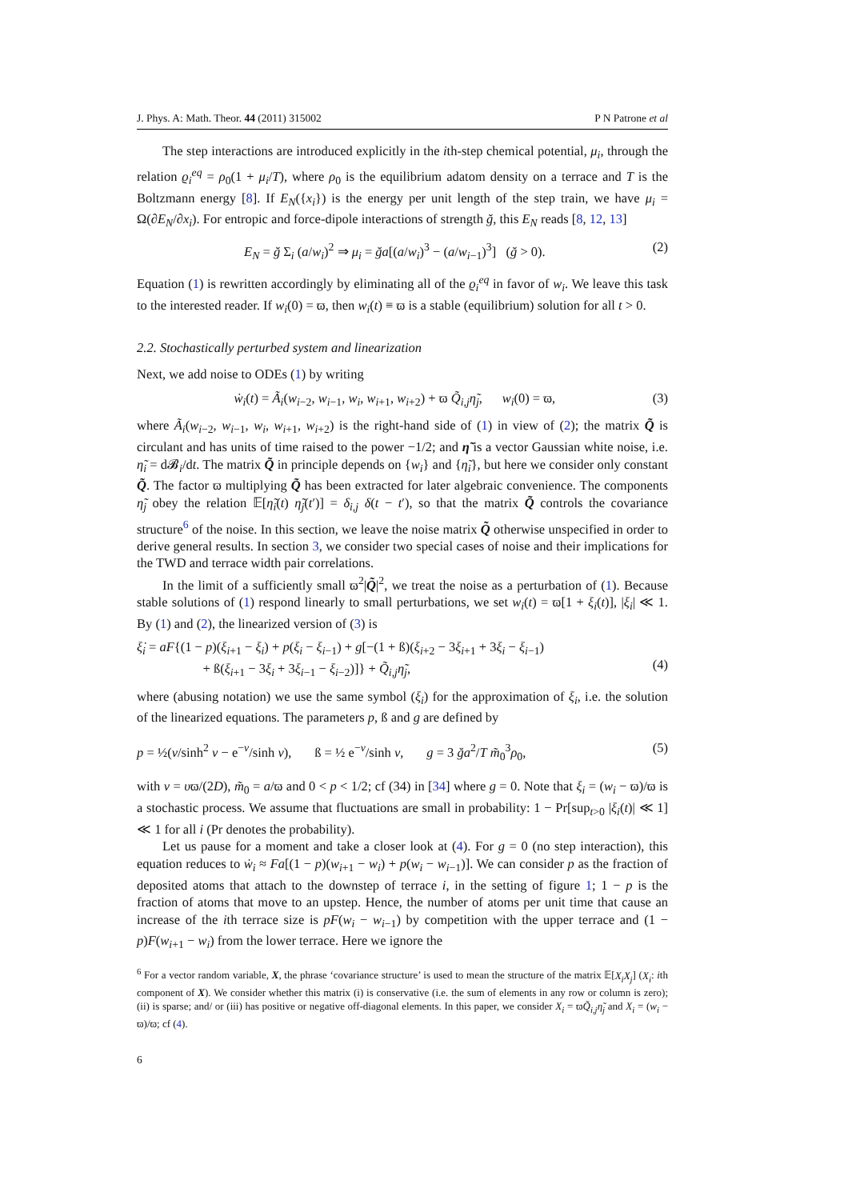J. Phys. A: Math. Theor. 44 (2011) 315002 P N Patrone et al
The step interactions are introduced explicitly in the ith-step chemical potential, μ<sub>i</sub>, through the relation ϱ<sub>i</sub><sup>eq</sup> = ρ<sub>0</sub>(1 + μ<sub>i</sub>/T), where ρ<sub>0</sub> is the equilibrium adatom density on a terrace and T is the Boltzmann energy [8]. If E<sub>N</sub>({x<sub>i</sub>}) is the energy per unit length of the step train, we have μ<sub>i</sub> = Ω(∂E<sub>N</sub>/∂x<sub>i</sub>). For entropic and force-dipole interactions of strength ğ, this E<sub>N</sub> reads [8, 12, 13]
E<sub>N</sub> = ğ Σ<sub>i</sub> (a/w<sub>i</sub>)<sup>2</sup> ⇒ μ<sub>i</sub> = ğa[(a/w<sub>i</sub>)<sup>3</sup> − (a/w<sub>i−1</sub>)<sup>3</sup>] (ğ > 0). (2)
Equation (1) is rewritten accordingly by eliminating all of the ϱ<sub>i</sub><sup>eq</sup> in favor of w<sub>i</sub>. We leave this task to the interested reader. If w<sub>i</sub>(0) = ϖ, then w<sub>i</sub>(t) ≡ ϖ is a stable (equilibrium) solution for all t > 0.
2.2. Stochastically perturbed system and linearization
Next, we add noise to ODEs (1) by writing
ẇ<sub>i</sub>(t) = Ã<sub>i</sub>(w<sub>i−2</sub>, w<sub>i−1</sub>, w<sub>i</sub>, w<sub>i+1</sub>, w<sub>i+2</sub>) + ϖ Q̃<sub>i,j</sub>η̃<sub>j</sub>, w<sub>i</sub>(0) = ϖ, (3)
where Ã<sub>i</sub>(w<sub>i−2</sub>, w<sub>i−1</sub>, w<sub>i</sub>, w<sub>i+1</sub>, w<sub>i+2</sub>) is the right-hand side of (1) in view of (2); the matrix Q̃ is circulant and has units of time raised to the power −1/2; and η̃ is a vector Gaussian white noise, i.e. η̃<sub>i</sub> = d𝓑<sub>i</sub>/dt. The matrix Q̃ in principle depends on {w<sub>i</sub>} and {η̃<sub>i</sub>}, but here we consider only constant Q̃. The factor ϖ multiplying Q̃ has been extracted for later algebraic convenience. The components η̃<sub>j</sub> obey the relation 𝔼[η̃<sub>i</sub>(t) η̃<sub>j</sub>(t′)] = δ<sub>i,j</sub> δ(t − t′), so that the matrix Q̃ controls the covariance structure<sup>6</sup> of the noise. In this section, we leave the noise matrix Q̃ otherwise unspecified in order to derive general results. In section 3, we consider two special cases of noise and their implications for the TWD and terrace width pair correlations.
In the limit of a sufficiently small ϖ<sup>2</sup>|Q̃|<sup>2</sup>, we treat the noise as a perturbation of (1). Because stable solutions of (1) respond linearly to small perturbations, we set w<sub>i</sub>(t) = ϖ[1 + ξ<sub>i</sub>(t)], |ξ<sub>i</sub>| ≪ 1. By (1) and (2), the linearized version of (3) is
ξ̇<sub>i</sub> = aF{(1 − p)(ξ<sub>i+1</sub> − ξ<sub>i</sub>) + p(ξ<sub>i</sub> − ξ<sub>i−1</sub>) + g[−(1 + ß)(ξ<sub>i+2</sub> − 3ξ<sub>i+1</sub> + 3ξ<sub>i</sub> − ξ<sub>i−1</sub>)
+ ß(ξ<sub>i+1</sub> − 3ξ<sub>i</sub> + 3ξ<sub>i−1</sub> − ξ<sub>i−2</sub>)]} + Q̃<sub>i,j</sub>η̃<sub>j</sub>,
(4)
where (abusing notation) we use the same symbol (ξ<sub>i</sub>) for the approximation of ξ<sub>i</sub>, i.e. the solution of the linearized equations. The parameters p, ß and g are defined by
p = ½(ν/sinh<sup>2</sup> ν − e<sup>−ν</sup>/sinh ν), ß = ½ e<sup>−ν</sup>/sinh ν, g = 3 ğa<sup>2</sup>/T m̃<sub>0</sub><sup>3</sup>ρ<sub>0</sub>, (5)
with ν = υϖ/(2D), m̃<sub>0</sub> = a/ϖ and 0 < p < 1/2; cf (34) in [34] where g = 0. Note that ξ<sub>i</sub> = (w<sub>i</sub> − ϖ)/ϖ is a stochastic process. We assume that fluctuations are small in probability: 1 − Pr[sup<sub>t>0</sub> |ξ<sub>i</sub>(t)| ≪ 1] ≪ 1 for all i (Pr denotes the probability).
Let us pause for a moment and take a closer look at (4). For g = 0 (no step interaction), this equation reduces to ẇ<sub>i</sub> ≈ Fa[(1 − p)(w<sub>i+1</sub> − w<sub>i</sub>) + p(w<sub>i</sub> − w<sub>i−1</sub>)]. We can consider p as the fraction of deposited atoms that attach to the downstep of terrace i, in the setting of figure 1; 1 − p is the fraction of atoms that move to an upstep. Hence, the number of atoms per unit time that cause an increase of the ith terrace size is pF(w<sub>i</sub> − w<sub>i−1</sub>) by competition with the upper terrace and (1 − p)F(w<sub>i+1</sub> − w<sub>i</sub>) from the lower terrace. Here we ignore the
<sup>6</sup> For a vector random variable, X, the phrase ‘covariance structure’ is used to mean the structure of the matrix 𝔼[X<sub>i</sub>X<sub>j</sub>] (X<sub>i</sub>: ith component of X). We consider whether this matrix (i) is conservative (i.e. the sum of elements in any row or column is zero); (ii) is sparse; and/ or (iii) has positive or negative off-diagonal elements. In this paper, we consider X<sub>i</sub> = ϖQ̃<sub>i,j</sub>η̃<sub>j</sub> and X<sub>i</sub> = (w<sub>i</sub> − ϖ)/ϖ; cf (4).
6